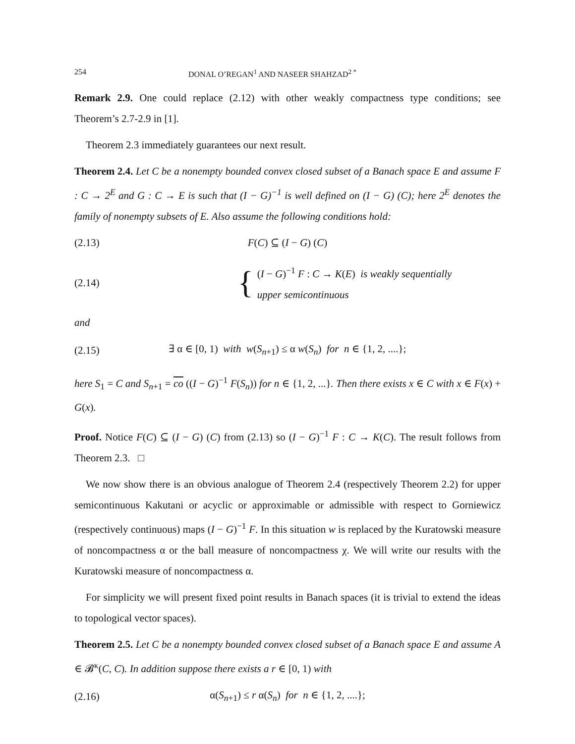254 DONAL O’REGAN<sup>1</sup> AND NASEER SHAHZAD<sup>2 *</sup>
Remark 2.9. One could replace (2.12) with other weakly compactness type conditions; see Theorem’s 2.7-2.9 in [1].
Theorem 2.3 immediately guarantees our next result.
Theorem 2.4. Let C be a nonempty bounded convex closed subset of a Banach space E and assume F : C → 2<sup>E</sup> and G : C → E is such that (I − G)<sup>−1</sup> is well defined on (I − G) (C); here 2<sup>E</sup> denotes the family of nonempty subsets of E. Also assume the following conditions hold:
(2.13) F(C) ⊆ (I − G) (C)
(2.14)
{
(I − G)<sup>−1</sup> F : C → K(E) is weakly sequentially
upper semicontinuous
and
(2.15) ∃ α ∈ [0, 1) with w(S<sub>n+1</sub>) ≤ α w(S<sub>n</sub>) for n ∈ {1, 2, ....};
here S<sub>1</sub> = C and S<sub>n+1</sub> = co ((I − G)<sup>−1</sup> F(S<sub>n</sub>)) for n ∈ {1, 2, ...}. Then there exists x ∈ C with x ∈ F(x) + G(x).
Proof. Notice F(C) ⊆ (I − G) (C) from (2.13) so (I − G)<sup>−1</sup> F : C → K(C). The result follows from Theorem 2.3. □
We now show there is an obvious analogue of Theorem 2.4 (respectively Theorem 2.2) for upper semicontinuous Kakutani or acyclic or approximable or admissible with respect to Gorniewicz (respectively continuous) maps (I − G)<sup>−1</sup> F. In this situation w is replaced by the Kuratowski measure of noncompactness α or the ball measure of noncompactness χ. We will write our results with the Kuratowski measure of noncompactness α.
For simplicity we will present fixed point results in Banach spaces (it is trivial to extend the ideas to topological vector spaces).
Theorem 2.5. Let C be a nonempty bounded convex closed subset of a Banach space E and assume A ∈ 𝓑<sup>κ</sup>(C, C). In addition suppose there exists a r ∈ [0, 1) with
(2.16) α(S<sub>n+1</sub>) ≤ r α(S<sub>n</sub>) for n ∈ {1, 2, ....};